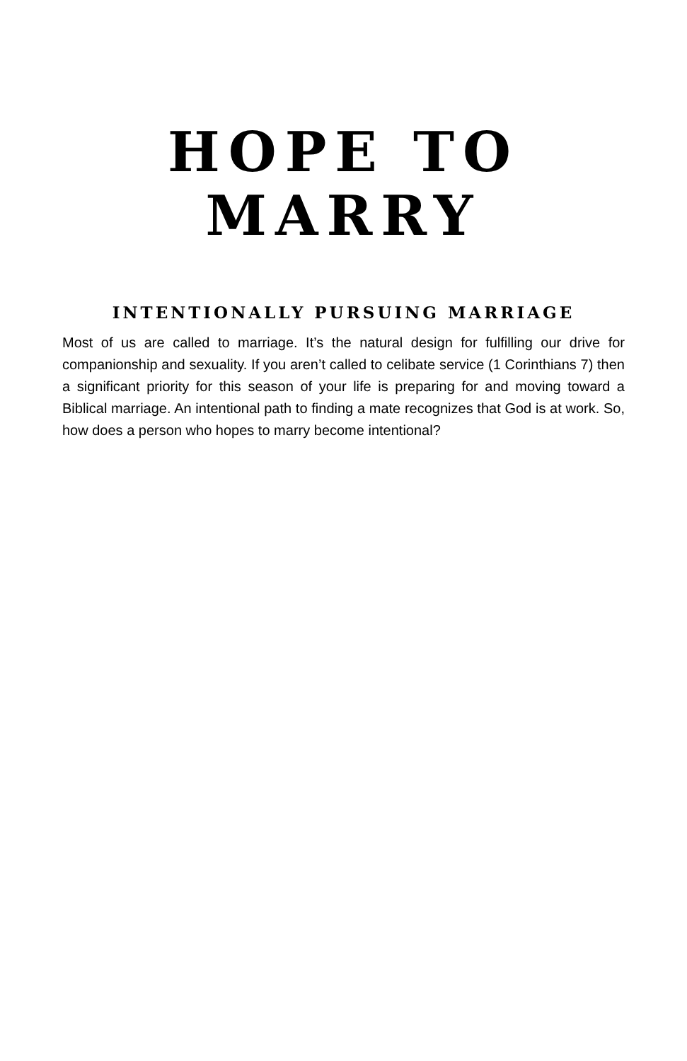HOPE TO
MARRY
INTENTIONALLY PURSUING MARRIAGE
Most of us are called to marriage. It’s the natural design for fulfilling our drive for companionship and sexuality. If you aren’t called to celibate service (1 Corinthians 7) then a significant priority for this season of your life is preparing for and moving toward a Biblical marriage. An intentional path to finding a mate recognizes that God is at work. So, how does a person who hopes to marry become intentional?